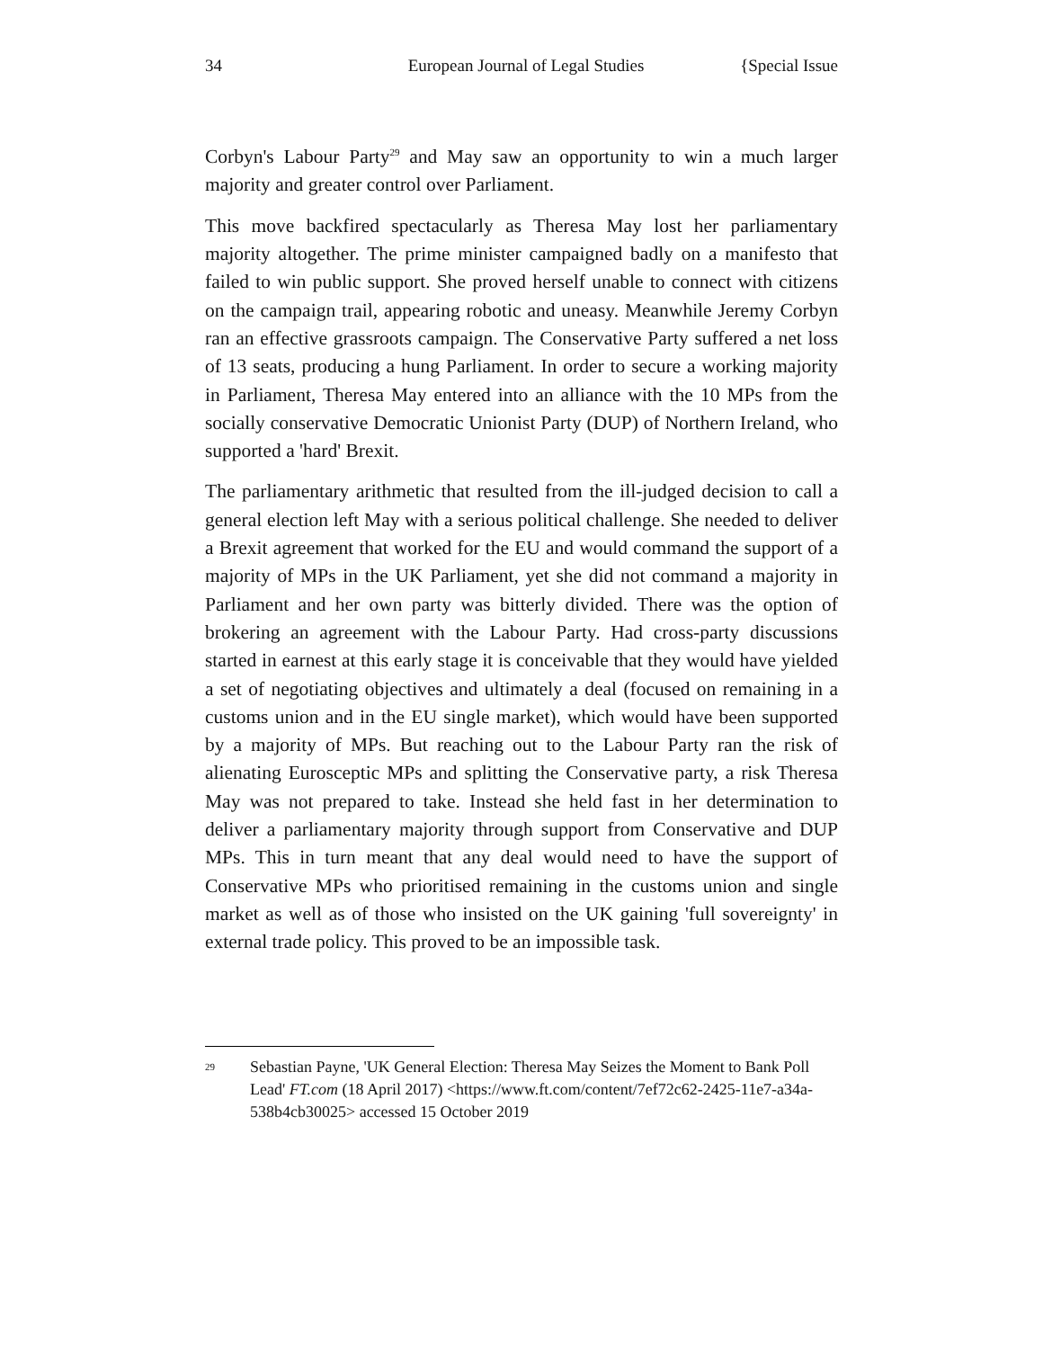34 European Journal of Legal Studies {Special Issue
Corbyn's Labour Party<sup>29</sup> and May saw an opportunity to win a much larger majority and greater control over Parliament.
This move backfired spectacularly as Theresa May lost her parliamentary majority altogether. The prime minister campaigned badly on a manifesto that failed to win public support. She proved herself unable to connect with citizens on the campaign trail, appearing robotic and uneasy. Meanwhile Jeremy Corbyn ran an effective grassroots campaign. The Conservative Party suffered a net loss of 13 seats, producing a hung Parliament. In order to secure a working majority in Parliament, Theresa May entered into an alliance with the 10 MPs from the socially conservative Democratic Unionist Party (DUP) of Northern Ireland, who supported a 'hard' Brexit.
The parliamentary arithmetic that resulted from the ill-judged decision to call a general election left May with a serious political challenge. She needed to deliver a Brexit agreement that worked for the EU and would command the support of a majority of MPs in the UK Parliament, yet she did not command a majority in Parliament and her own party was bitterly divided. There was the option of brokering an agreement with the Labour Party. Had cross-party discussions started in earnest at this early stage it is conceivable that they would have yielded a set of negotiating objectives and ultimately a deal (focused on remaining in a customs union and in the EU single market), which would have been supported by a majority of MPs. But reaching out to the Labour Party ran the risk of alienating Eurosceptic MPs and splitting the Conservative party, a risk Theresa May was not prepared to take. Instead she held fast in her determination to deliver a parliamentary majority through support from Conservative and DUP MPs. This in turn meant that any deal would need to have the support of Conservative MPs who prioritised remaining in the customs union and single market as well as of those who insisted on the UK gaining 'full sovereignty' in external trade policy. This proved to be an impossible task.
<sup>29</sup> Sebastian Payne, 'UK General Election: Theresa May Seizes the Moment to Bank Poll Lead' FT.com (18 April 2017) <https://www.ft.com/content/7ef72c62-2425-11e7-a34a-538b4cb30025> accessed 15 October 2019